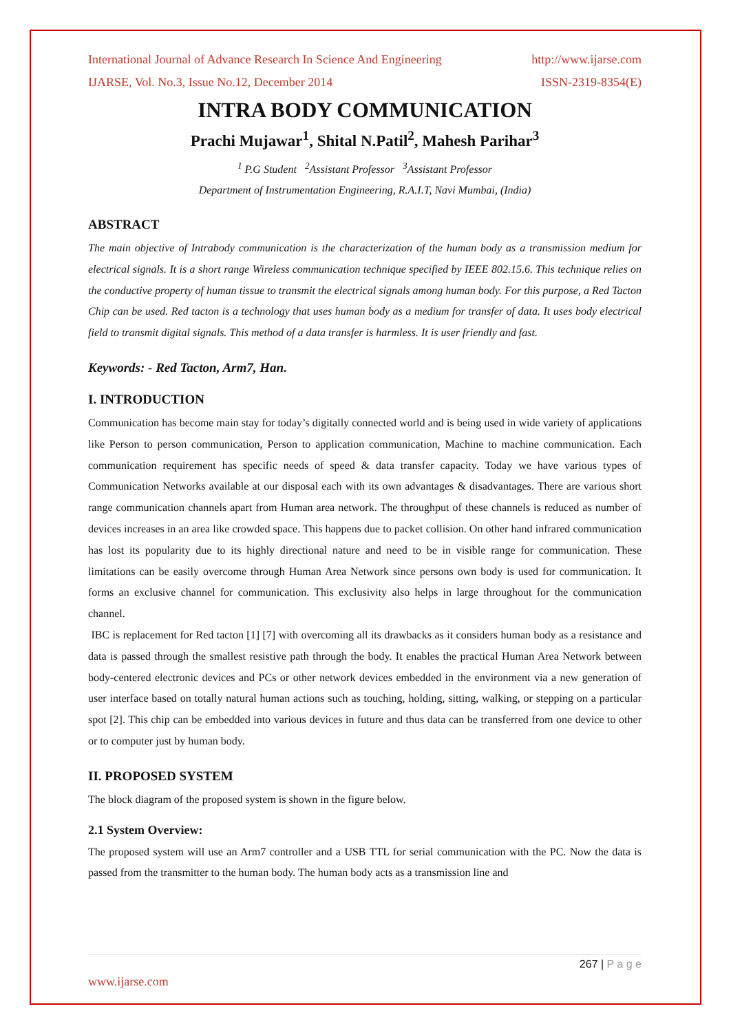International Journal of Advance Research In Science And Engineering http://www.ijarse.com
IJARSE, Vol. No.3, Issue No.12, December 2014 ISSN-2319-8354(E)
INTRA BODY COMMUNICATION
Prachi Mujawar<sup>1</sup>, Shital N.Patil<sup>2</sup>, Mahesh Parihar<sup>3</sup>
<sup>1</sup> P.G Student <sup>2</sup>Assistant Professor <sup>3</sup>Assistant Professor
Department of Instrumentation Engineering, R.A.I.T, Navi Mumbai, (India)
ABSTRACT
The main objective of Intrabody communication is the characterization of the human body as a transmission medium for electrical signals. It is a short range Wireless communication technique specified by IEEE 802.15.6. This technique relies on the conductive property of human tissue to transmit the electrical signals among human body. For this purpose, a Red Tacton Chip can be used. Red tacton is a technology that uses human body as a medium for transfer of data. It uses body electrical field to transmit digital signals. This method of a data transfer is harmless. It is user friendly and fast.
Keywords: - Red Tacton, Arm7, Han.
I. INTRODUCTION
Communication has become main stay for today’s digitally connected world and is being used in wide variety of applications like Person to person communication, Person to application communication, Machine to machine communication. Each communication requirement has specific needs of speed & data transfer capacity. Today we have various types of Communication Networks available at our disposal each with its own advantages & disadvantages. There are various short range communication channels apart from Human area network. The throughput of these channels is reduced as number of devices increases in an area like crowded space. This happens due to packet collision. On other hand infrared communication has lost its popularity due to its highly directional nature and need to be in visible range for communication. These limitations can be easily overcome through Human Area Network since persons own body is used for communication. It forms an exclusive channel for communication. This exclusivity also helps in large throughout for the communication channel.
IBC is replacement for Red tacton [1] [7] with overcoming all its drawbacks as it considers human body as a resistance and data is passed through the smallest resistive path through the body. It enables the practical Human Area Network between body-centered electronic devices and PCs or other network devices embedded in the environment via a new generation of user interface based on totally natural human actions such as touching, holding, sitting, walking, or stepping on a particular spot [2]. This chip can be embedded into various devices in future and thus data can be transferred from one device to other or to computer just by human body.
II. PROPOSED SYSTEM
The block diagram of the proposed system is shown in the figure below.
2.1 System Overview:
The proposed system will use an Arm7 controller and a USB TTL for serial communication with the PC. Now the data is passed from the transmitter to the human body. The human body acts as a transmission line and
267 | P a g e
www.ijarse.com